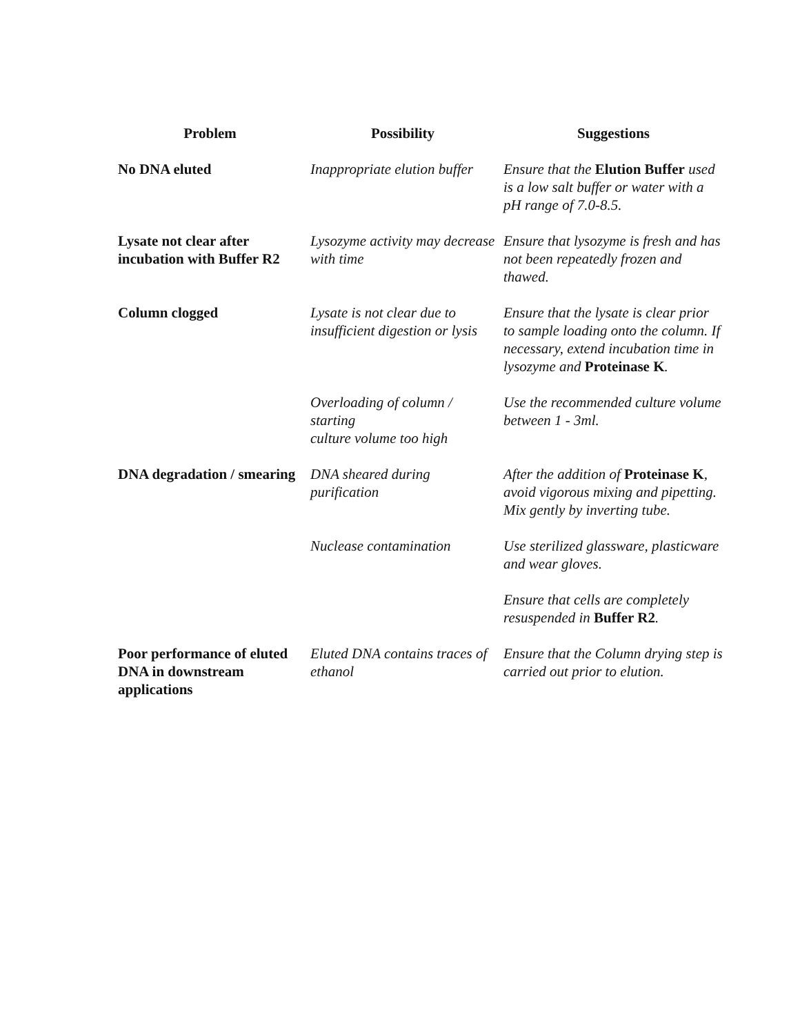| Problem | Possibility | Suggestions |
| --- | --- | --- |
| No DNA eluted | Inappropriate elution buffer | Ensure that the Elution Buffer used is a low salt buffer or water with a pH range of 7.0-8.5. |
| Lysate not clear after incubation with Buffer R2 | Lysozyme activity may decrease with time | Ensure that lysozyme is fresh and has not been repeatedly frozen and thawed. |
| Column clogged | Lysate is not clear due to insufficient digestion or lysis | Ensure that the lysate is clear prior to sample loading onto the column. If necessary, extend incubation time in lysozyme and Proteinase K . |
| | Overloading of column / starting culture volume too high | Use the recommended culture volume between 1 - 3ml. |
| DNA degradation / smearing | DNA sheared during purification | After the addition of Proteinase K , avoid vigorous mixing and pipetting. Mix gently by inverting tube. |
| | Nuclease contamination | Use sterilized glassware, plasticware and wear gloves. Ensure that cells are completely resuspended in Buffer R2 . |
| Poor performance of eluted DNA in downstream applications | Eluted DNA contains traces of ethanol | Ensure that the Column drying step is carried out prior to elution. |